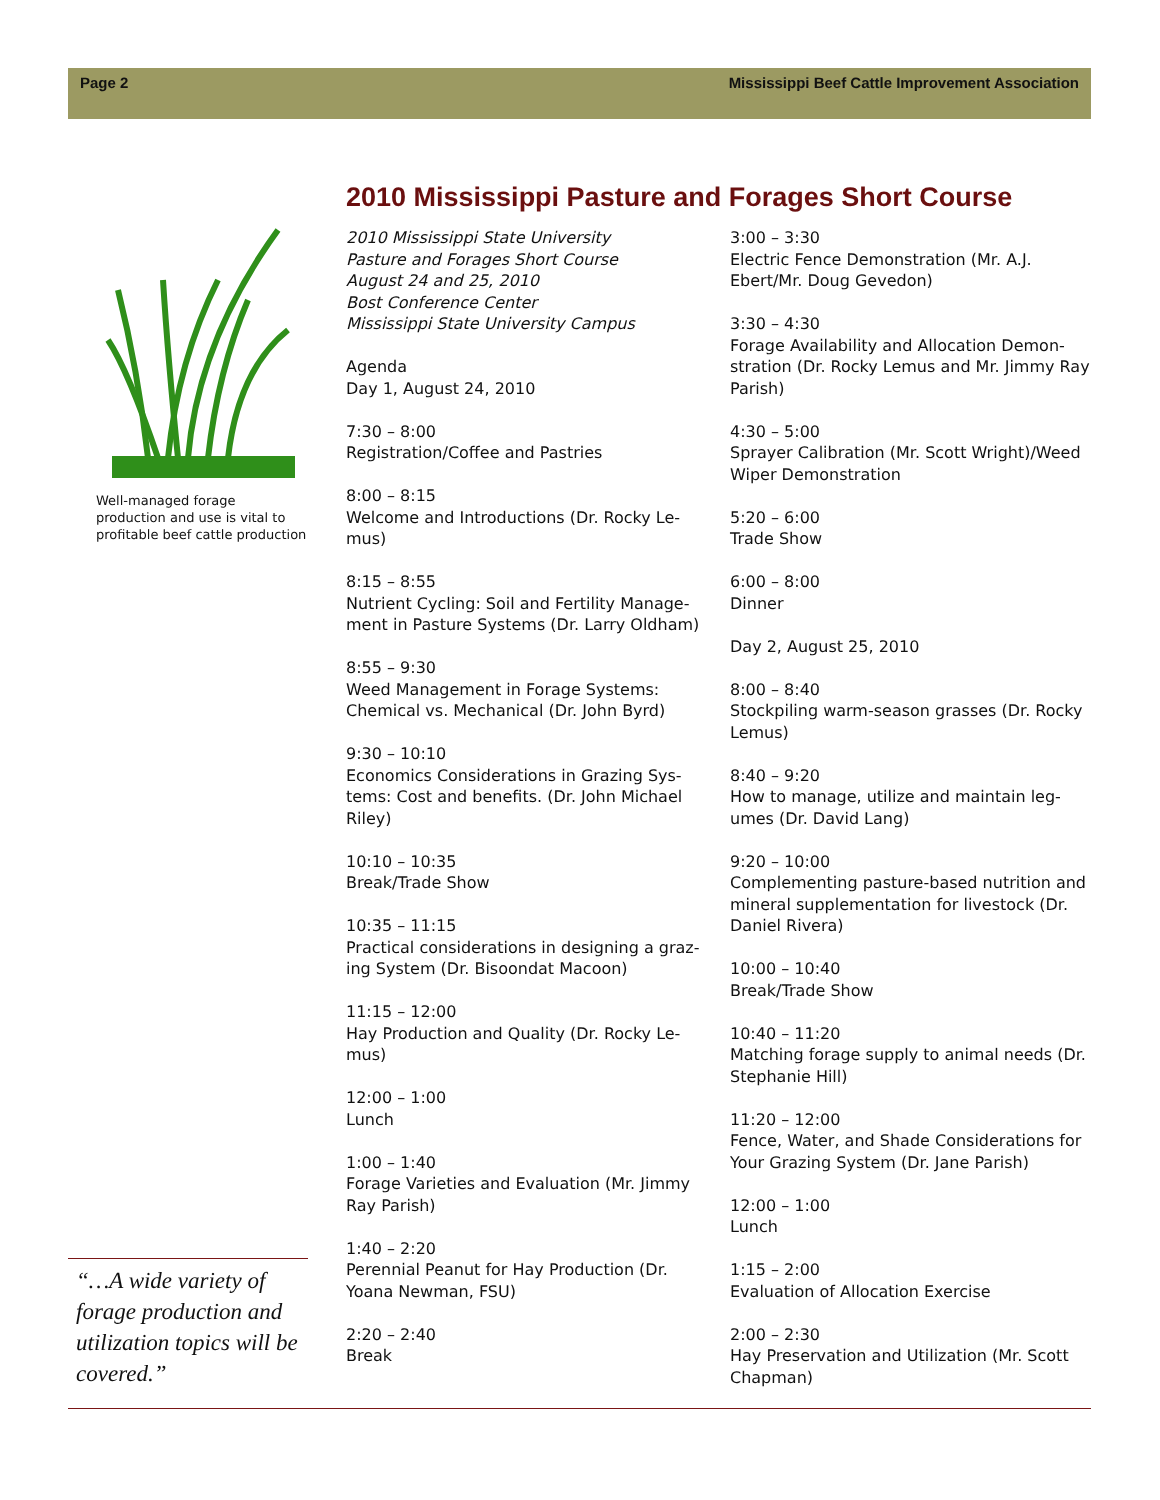Page 2 Mississippi Beef Cattle Improvement Association
Well-managed forage production and use is vital to profitable beef cattle production
“…A wide variety of forage production and utilization topics will be covered.”
2010 Mississippi Pasture and Forages Short Course
2010 Mississippi State University
Pasture and Forages Short Course
August 24 and 25, 2010
Bost Conference Center
Mississippi State University Campus
Agenda
Day 1, August 24, 2010
7:30 – 8:00
Registration/Coffee and Pastries
8:00 – 8:15
Welcome and Introductions (Dr. Rocky Le-mus)
8:15 – 8:55
Nutrient Cycling: Soil and Fertility Manage-ment in Pasture Systems (Dr. Larry Oldham)
8:55 – 9:30
Weed Management in Forage Systems: Chemical vs. Mechanical (Dr. John Byrd)
9:30 – 10:10
Economics Considerations in Grazing Sys-tems: Cost and benefits. (Dr. John Michael Riley)
10:10 – 10:35
Break/Trade Show
10:35 – 11:15
Practical considerations in designing a graz-ing System (Dr. Bisoondat Macoon)
11:15 – 12:00
Hay Production and Quality (Dr. Rocky Le-mus)
12:00 – 1:00
Lunch
1:00 – 1:40
Forage Varieties and Evaluation (Mr. Jimmy Ray Parish)
1:40 – 2:20
Perennial Peanut for Hay Production (Dr. Yoana Newman, FSU)
2:20 – 2:40
Break
3:00 – 3:30
Electric Fence Demonstration (Mr. A.J. Ebert/Mr. Doug Gevedon)
3:30 – 4:30
Forage Availability and Allocation Demon-stration (Dr. Rocky Lemus and Mr. Jimmy Ray Parish)
4:30 – 5:00
Sprayer Calibration (Mr. Scott Wright)/Weed Wiper Demonstration
5:20 – 6:00
Trade Show
6:00 – 8:00
Dinner
Day 2, August 25, 2010
8:00 – 8:40
Stockpiling warm-season grasses (Dr. Rocky Lemus)
8:40 – 9:20
How to manage, utilize and maintain leg-umes (Dr. David Lang)
9:20 – 10:00
Complementing pasture-based nutrition and mineral supplementation for livestock (Dr. Daniel Rivera)
10:00 – 10:40
Break/Trade Show
10:40 – 11:20
Matching forage supply to animal needs (Dr. Stephanie Hill)
11:20 – 12:00
Fence, Water, and Shade Considerations for Your Grazing System (Dr. Jane Parish)
12:00 – 1:00
Lunch
1:15 – 2:00
Evaluation of Allocation Exercise
2:00 – 2:30
Hay Preservation and Utilization (Mr. Scott Chapman)